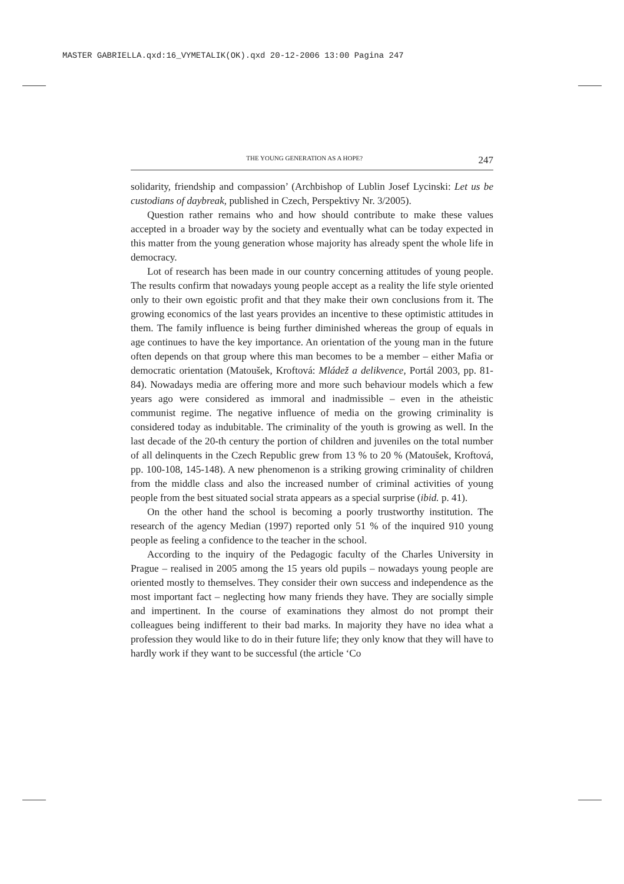MASTER GABRIELLA.qxd:16_VYMETALIK(OK).qxd 20-12-2006 13:00 Pagina 247
THE YOUNG GENERATION AS A HOPE? 247
solidarity, friendship and compassion’ (Archbishop of Lublin Josef Lycinski: Let us be custodians of daybreak, published in Czech, Perspektivy Nr. 3/2005).
Question rather remains who and how should contribute to make these values accepted in a broader way by the society and eventually what can be today expected in this matter from the young generation whose majority has already spent the whole life in democracy.
Lot of research has been made in our country concerning attitudes of young people. The results confirm that nowadays young people accept as a reality the life style oriented only to their own egoistic profit and that they make their own conclusions from it. The growing economics of the last years provides an incentive to these optimistic attitudes in them. The family influence is being further diminished whereas the group of equals in age continues to have the key importance. An orientation of the young man in the future often depends on that group where this man becomes to be a member – either Mafia or democratic orientation (Matoušek, Kroftová: Mládež a delikvence, Portál 2003, pp. 81-84). Nowadays media are offering more and more such behaviour models which a few years ago were considered as immoral and inadmissible – even in the atheistic communist regime. The negative influence of media on the growing criminality is considered today as indubitable. The criminality of the youth is growing as well. In the last decade of the 20-th century the portion of children and juveniles on the total number of all delinquents in the Czech Republic grew from 13 % to 20 % (Matoušek, Kroftová, pp. 100-108, 145-148). A new phenomenon is a striking growing criminality of children from the middle class and also the increased number of criminal activities of young people from the best situated social strata appears as a special surprise (ibid. p. 41).
On the other hand the school is becoming a poorly trustworthy institution. The research of the agency Median (1997) reported only 51 % of the inquired 910 young people as feeling a confidence to the teacher in the school.
According to the inquiry of the Pedagogic faculty of the Charles University in Prague – realised in 2005 among the 15 years old pupils – nowadays young people are oriented mostly to themselves. They consider their own success and independence as the most important fact – neglecting how many friends they have. They are socially simple and impertinent. In the course of examinations they almost do not prompt their colleagues being indifferent to their bad marks. In majority they have no idea what a profession they would like to do in their future life; they only know that they will have to hardly work if they want to be successful (the article ‘Co